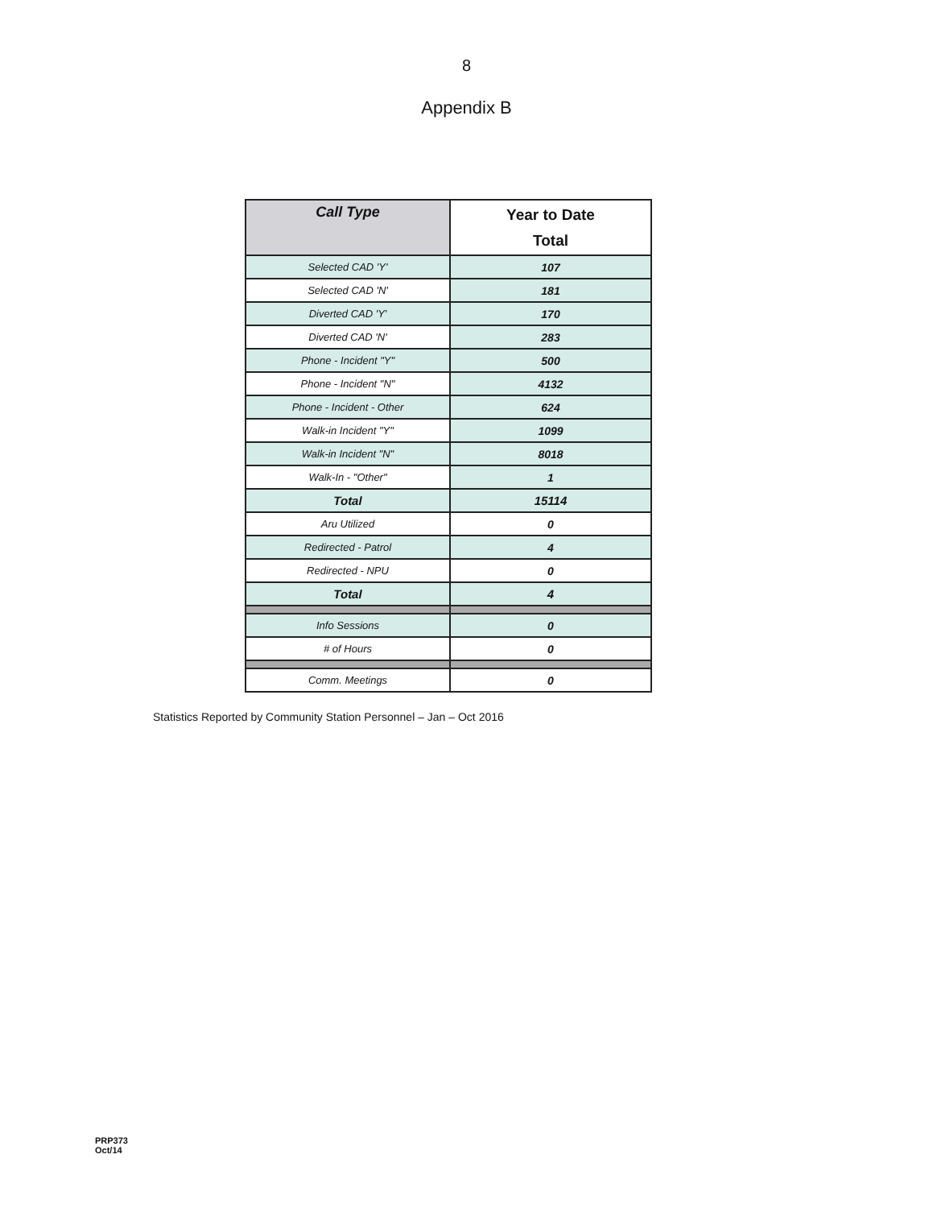8
Appendix B
| Call Type | Year to Date Total |
| --- | --- |
| Selected CAD 'Y' | 107 |
| Selected CAD 'N' | 181 |
| Diverted CAD 'Y' | 170 |
| Diverted CAD 'N' | 283 |
| Phone - Incident "Y" | 500 |
| Phone - Incident "N" | 4132 |
| Phone - Incident - Other | 624 |
| Walk-in Incident "Y" | 1099 |
| Walk-in Incident "N" | 8018 |
| Walk-In - "Other" | 1 |
| Total | 15114 |
| Aru Utilized | 0 |
| Redirected - Patrol | 4 |
| Redirected - NPU | 0 |
| Total | 4 |
| Info Sessions | 0 |
| # of Hours | 0 |
| Comm. Meetings | 0 |
Statistics Reported by Community Station Personnel – Jan – Oct 2016
PRP373
Oct/14